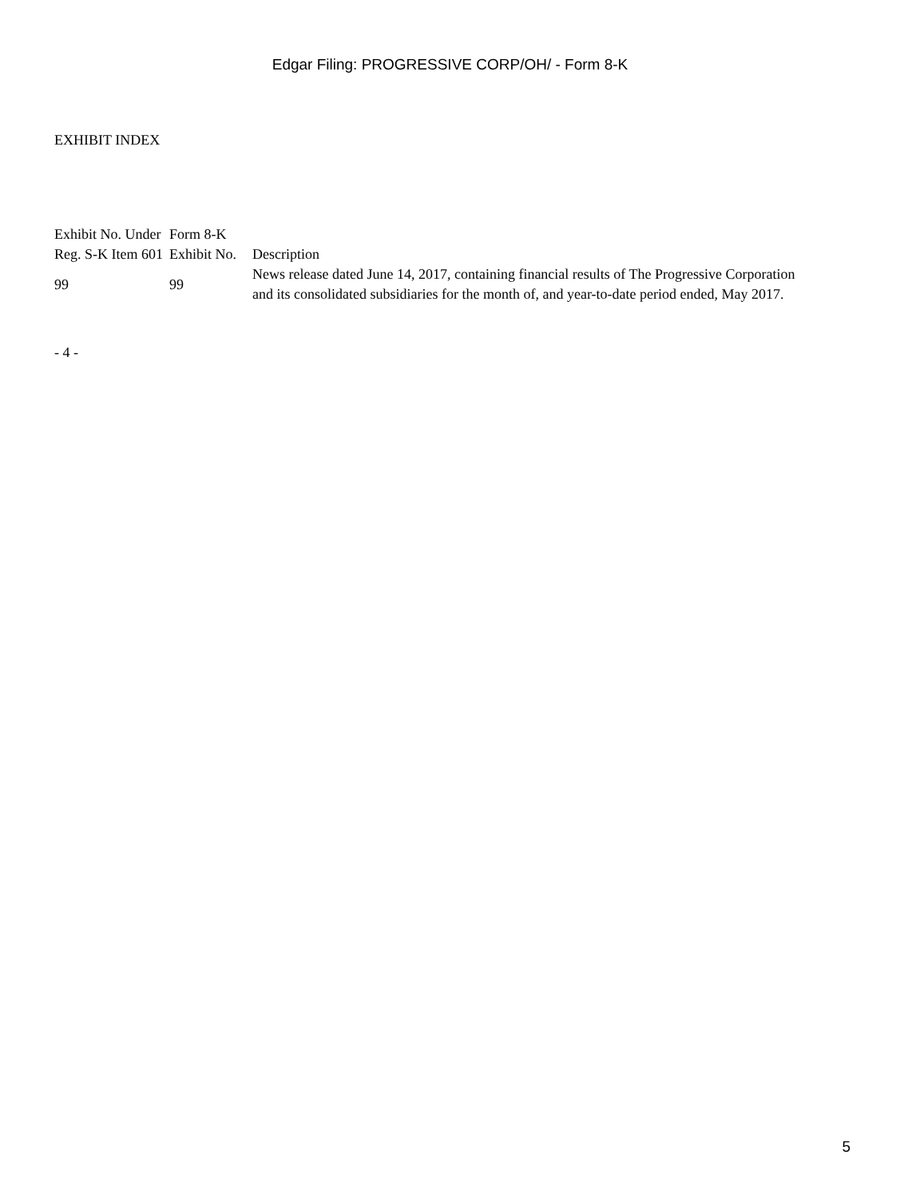Edgar Filing: PROGRESSIVE CORP/OH/ - Form 8-K
EXHIBIT INDEX
| Exhibit No. Under Reg. S-K Item 601 | Form 8-K Exhibit No. | Description |
| --- | --- | --- |
| 99 | 99 | News release dated June 14, 2017, containing financial results of The Progressive Corporation and its consolidated subsidiaries for the month of, and year-to-date period ended, May 2017. |
- 4 -
5